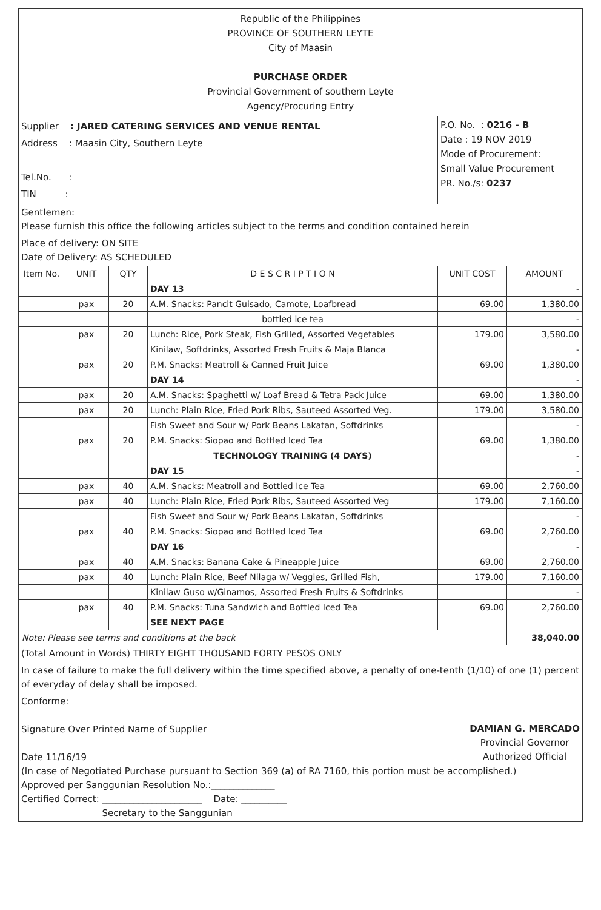Republic of the Philippines
PROVINCE OF SOUTHERN LEYTE
City of Maasin
PURCHASE ORDER
Provincial Government of southern Leyte
Agency/Procuring Entry
Supplier : JARED CATERING SERVICES AND VENUE RENTAL
Address : Maasin City, Southern Leyte
Tel.No. :
TIN :
P.O. No. : 0216 - B
Date : 19 NOV 2019
Mode of Procurement:
Small Value Procurement
PR. No./s: 0237
Gentlemen:
Please furnish this office the following articles subject to the terms and condition contained herein
Place of delivery: ON SITE
Date of Delivery: AS SCHEDULED
| Item No. | UNIT | QTY | D E S C R I P T I O N | UNIT COST | AMOUNT |
| --- | --- | --- | --- | --- | --- |
| | | | DAY 13 | | - |
| | pax | 20 | A.M. Snacks: Pancit Guisado, Camote, Loafbread | 69.00 | 1,380.00 |
| | | | bottled ice tea | | - |
| | pax | 20 | Lunch: Rice, Pork Steak, Fish Grilled, Assorted Vegetables | 179.00 | 3,580.00 |
| | | | Kinilaw, Softdrinks, Assorted Fresh Fruits & Maja Blanca | | - |
| | pax | 20 | P.M. Snacks: Meatroll & Canned Fruit Juice | 69.00 | 1,380.00 |
| | | | DAY 14 | | - |
| | pax | 20 | A.M. Snacks: Spaghetti w/ Loaf Bread & Tetra Pack Juice | 69.00 | 1,380.00 |
| | pax | 20 | Lunch: Plain Rice, Fried Pork Ribs, Sauteed Assorted Veg. | 179.00 | 3,580.00 |
| | | | Fish Sweet and Sour w/ Pork Beans Lakatan, Softdrinks | | - |
| | pax | 20 | P.M. Snacks: Siopao and Bottled Iced Tea | 69.00 | 1,380.00 |
| | | | TECHNOLOGY TRAINING (4 DAYS) | | - |
| | | | DAY 15 | | - |
| | pax | 40 | A.M. Snacks: Meatroll and Bottled Ice Tea | 69.00 | 2,760.00 |
| | pax | 40 | Lunch: Plain Rice, Fried Pork Ribs, Sauteed Assorted Veg | 179.00 | 7,160.00 |
| | | | Fish Sweet and Sour w/ Pork Beans Lakatan, Softdrinks | | - |
| | pax | 40 | P.M. Snacks: Siopao and Bottled Iced Tea | 69.00 | 2,760.00 |
| | | | DAY 16 | | - |
| | pax | 40 | A.M. Snacks: Banana Cake & Pineapple Juice | 69.00 | 2,760.00 |
| | pax | 40 | Lunch: Plain Rice, Beef Nilaga w/ Veggies, Grilled Fish, | 179.00 | 7,160.00 |
| | | | Kinilaw Guso w/Ginamos, Assorted Fresh Fruits & Softdrinks | | - |
| | pax | 40 | P.M. Snacks: Tuna Sandwich and Bottled Iced Tea | 69.00 | 2,760.00 |
| | | | SEE NEXT PAGE | | |
| Note: Please see terms and conditions at the back | | | | | 38,040.00 |
(Total Amount in Words) THIRTY EIGHT THOUSAND FORTY PESOS ONLY
In case of failure to make the full delivery within the time specified above, a penalty of one-tenth (1/10) of one (1) percent of everyday of delay shall be imposed.
Conforme:
Signature Over Printed Name of Supplier
Date 11/16/19
DAMIAN G. MERCADO
Provincial Governor
Authorized Official
(In case of Negotiated Purchase pursuant to Section 369 (a) of RA 7160, this portion must be accomplished.)
Approved per Sanggunian Resolution No.:______________
Certified Correct: ______________________ Date: __________
Secretary to the Sanggunian